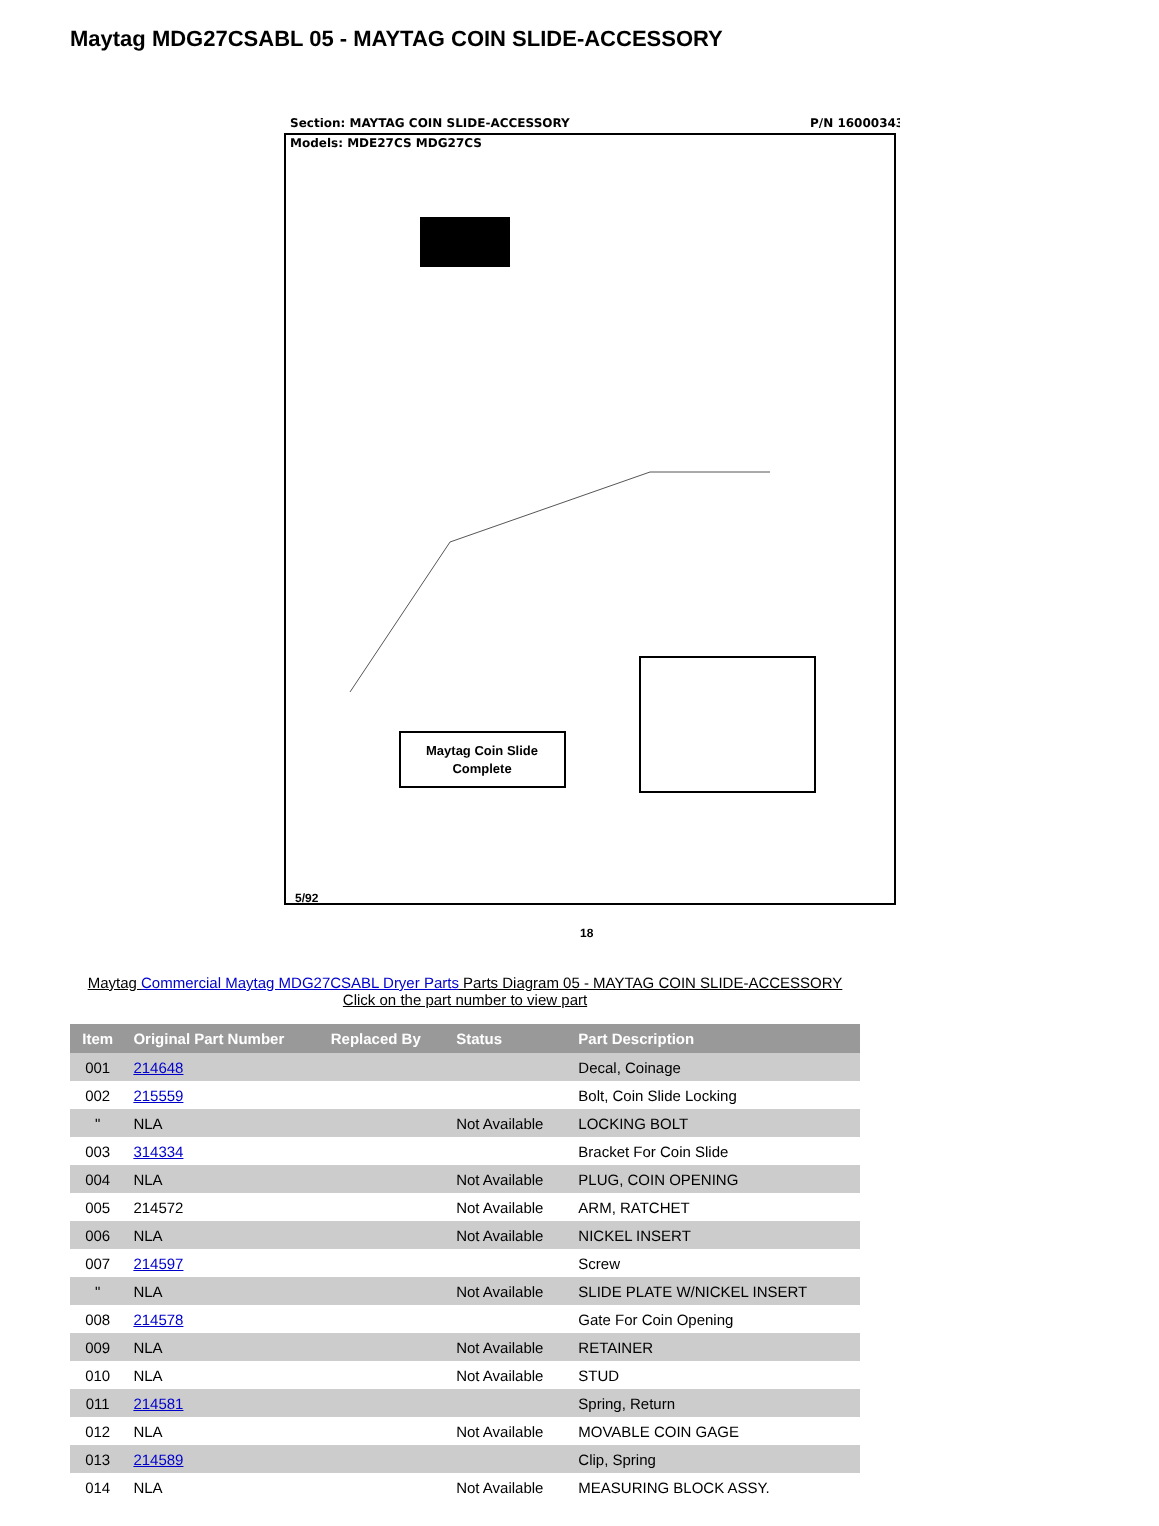Maytag MDG27CSABL 05 - MAYTAG COIN SLIDE-ACCESSORY
Section: MAYTAG COIN SLIDE-ACCESSORY
P/N 16000343
Models: MDE27CS MDG27CS
Maytag Coin Slide
Complete
5/92
18
Maytag Commercial Maytag MDG27CSABL Dryer Parts Parts Diagram 05 - MAYTAG COIN SLIDE-ACCESSORY
Click on the part number to view part
| Item | Original Part Number | Replaced By | Status | Part Description |
| --- | --- | --- | --- | --- |
| 001 | 214648 | | | Decal, Coinage |
| 002 | 215559 | | | Bolt, Coin Slide Locking |
| " | NLA | | Not Available | LOCKING BOLT |
| 003 | 314334 | | | Bracket For Coin Slide |
| 004 | NLA | | Not Available | PLUG, COIN OPENING |
| 005 | 214572 | | Not Available | ARM, RATCHET |
| 006 | NLA | | Not Available | NICKEL INSERT |
| 007 | 214597 | | | Screw |
| " | NLA | | Not Available | SLIDE PLATE W/NICKEL INSERT |
| 008 | 214578 | | | Gate For Coin Opening |
| 009 | NLA | | Not Available | RETAINER |
| 010 | NLA | | Not Available | STUD |
| 011 | 214581 | | | Spring, Return |
| 012 | NLA | | Not Available | MOVABLE COIN GAGE |
| 013 | 214589 | | | Clip, Spring |
| 014 | NLA | | Not Available | MEASURING BLOCK ASSY. |